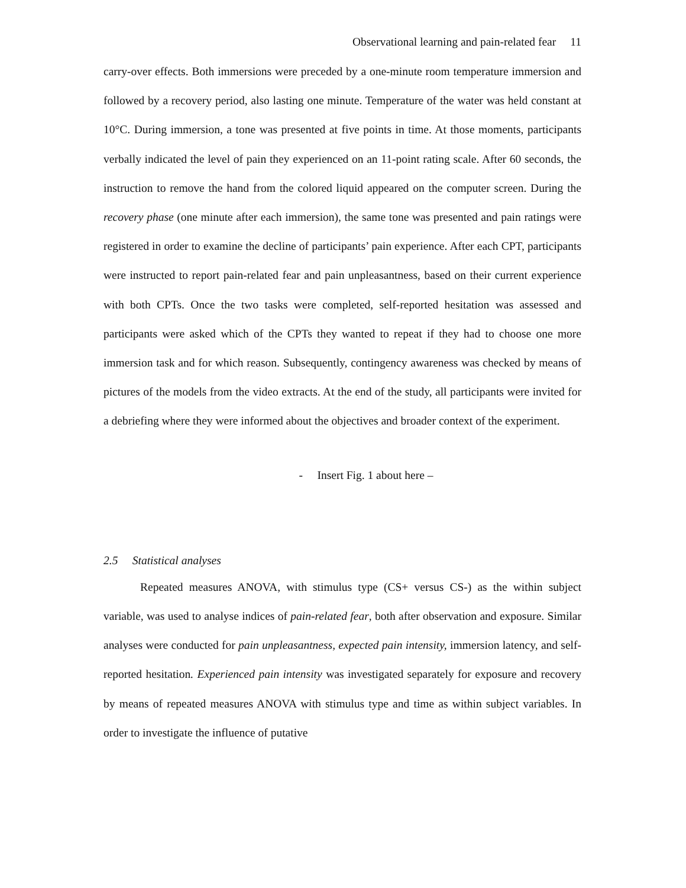Observational learning and pain-related fear 11
carry-over effects. Both immersions were preceded by a one-minute room temperature immersion and followed by a recovery period, also lasting one minute. Temperature of the water was held constant at 10°C. During immersion, a tone was presented at five points in time. At those moments, participants verbally indicated the level of pain they experienced on an 11-point rating scale. After 60 seconds, the instruction to remove the hand from the colored liquid appeared on the computer screen. During the recovery phase (one minute after each immersion), the same tone was presented and pain ratings were registered in order to examine the decline of participants’ pain experience. After each CPT, participants were instructed to report pain-related fear and pain unpleasantness, based on their current experience with both CPTs. Once the two tasks were completed, self-reported hesitation was assessed and participants were asked which of the CPTs they wanted to repeat if they had to choose one more immersion task and for which reason. Subsequently, contingency awareness was checked by means of pictures of the models from the video extracts. At the end of the study, all participants were invited for a debriefing where they were informed about the objectives and broader context of the experiment.
- Insert Fig. 1 about here –
2.5 Statistical analyses
Repeated measures ANOVA, with stimulus type (CS+ versus CS-) as the within subject variable, was used to analyse indices of pain-related fear, both after observation and exposure. Similar analyses were conducted for pain unpleasantness, expected pain intensity, immersion latency, and self-reported hesitation. Experienced pain intensity was investigated separately for exposure and recovery by means of repeated measures ANOVA with stimulus type and time as within subject variables. In order to investigate the influence of putative